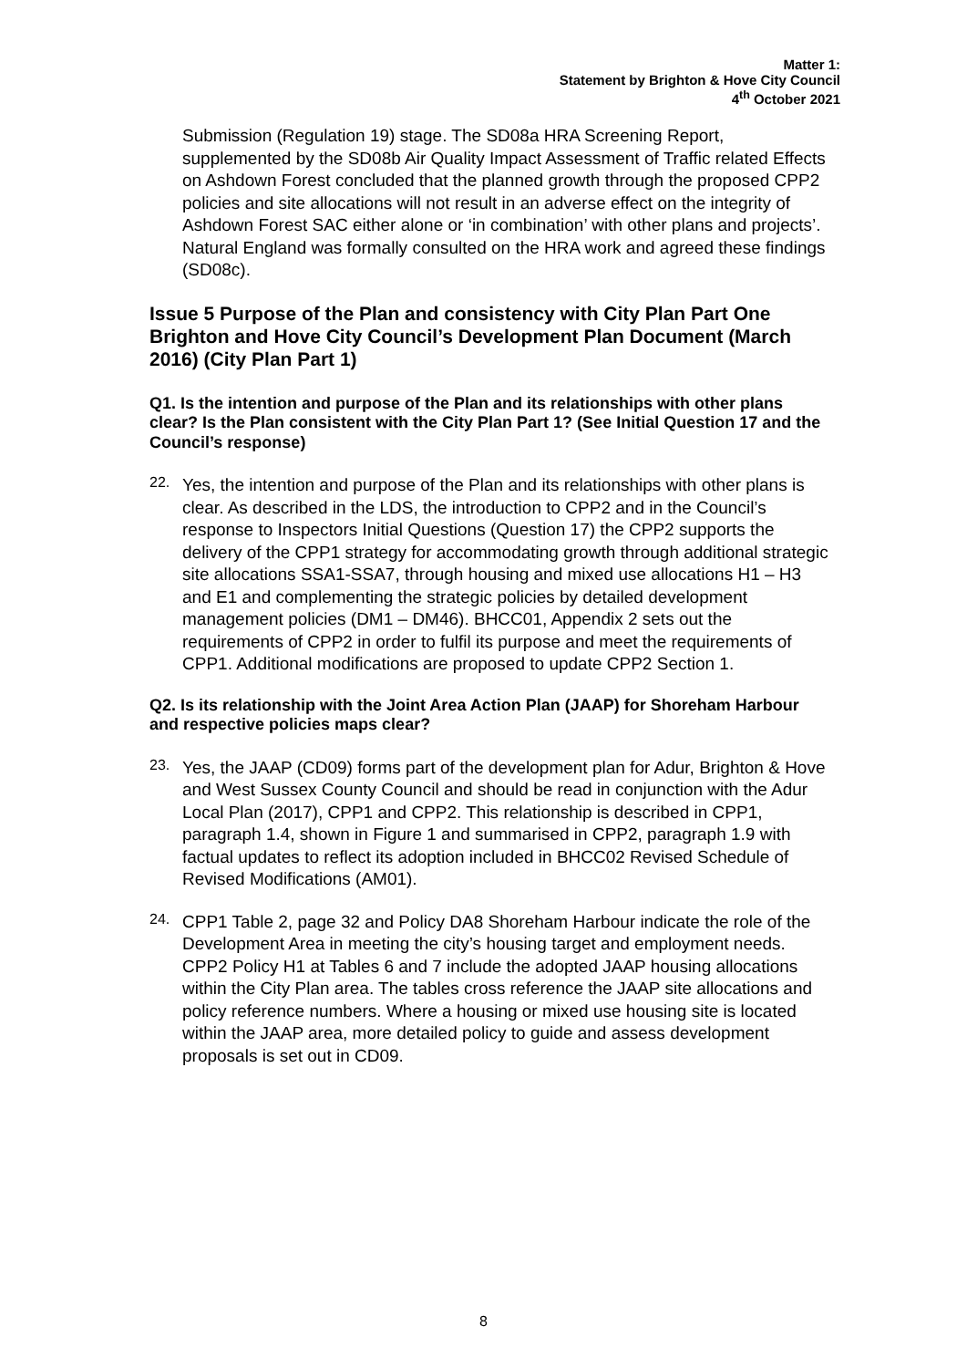Matter 1:
Statement by Brighton & Hove City Council
4<sup>th</sup> October 2021
Submission (Regulation 19) stage. The SD08a HRA Screening Report, supplemented by the SD08b Air Quality Impact Assessment of Traffic related Effects on Ashdown Forest concluded that the planned growth through the proposed CPP2 policies and site allocations will not result in an adverse effect on the integrity of Ashdown Forest SAC either alone or ‘in combination’ with other plans and projects’. Natural England was formally consulted on the HRA work and agreed these findings (SD08c).
Issue 5 Purpose of the Plan and consistency with City Plan Part One Brighton and Hove City Council’s Development Plan Document (March 2016) (City Plan Part 1)
Q1. Is the intention and purpose of the Plan and its relationships with other plans clear? Is the Plan consistent with the City Plan Part 1? (See Initial Question 17 and the Council’s response)
22.
Yes, the intention and purpose of the Plan and its relationships with other plans is clear. As described in the LDS, the introduction to CPP2 and in the Council’s response to Inspectors Initial Questions (Question 17) the CPP2 supports the delivery of the CPP1 strategy for accommodating growth through additional strategic site allocations SSA1-SSA7, through housing and mixed use allocations H1 – H3 and E1 and complementing the strategic policies by detailed development management policies (DM1 – DM46). BHCC01, Appendix 2 sets out the requirements of CPP2 in order to fulfil its purpose and meet the requirements of CPP1. Additional modifications are proposed to update CPP2 Section 1.
Q2. Is its relationship with the Joint Area Action Plan (JAAP) for Shoreham Harbour and respective policies maps clear?
23.
Yes, the JAAP (CD09) forms part of the development plan for Adur, Brighton & Hove and West Sussex County Council and should be read in conjunction with the Adur Local Plan (2017), CPP1 and CPP2. This relationship is described in CPP1, paragraph 1.4, shown in Figure 1 and summarised in CPP2, paragraph 1.9 with factual updates to reflect its adoption included in BHCC02 Revised Schedule of Revised Modifications (AM01).
24.
CPP1 Table 2, page 32 and Policy DA8 Shoreham Harbour indicate the role of the Development Area in meeting the city’s housing target and employment needs. CPP2 Policy H1 at Tables 6 and 7 include the adopted JAAP housing allocations within the City Plan area. The tables cross reference the JAAP site allocations and policy reference numbers. Where a housing or mixed use housing site is located within the JAAP area, more detailed policy to guide and assess development proposals is set out in CD09.
8